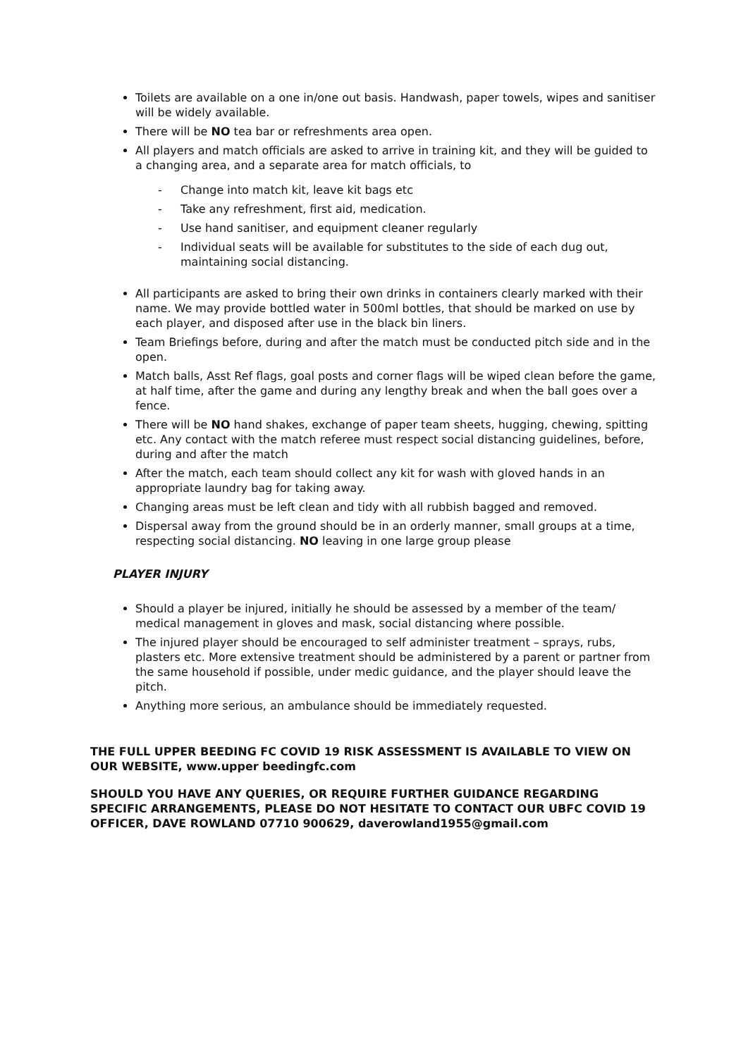Toilets are available on a one in/one out basis. Handwash, paper towels, wipes and sanitiser will be widely available.
There will be NO tea bar or refreshments area open.
All players and match officials are asked to arrive in training kit, and they will be guided to a changing area, and a separate area for match officials, to
- Change into match kit, leave kit bags etc
- Take any refreshment, first aid, medication.
- Use hand sanitiser, and equipment cleaner regularly
- Individual seats will be available for substitutes to the side of each dug out, maintaining social distancing.
All participants are asked to bring their own drinks in containers clearly marked with their name. We may provide bottled water in 500ml bottles, that should be marked on use by each player, and disposed after use in the black bin liners.
Team Briefings before, during and after the match must be conducted pitch side and in the open.
Match balls, Asst Ref flags, goal posts and corner flags will be wiped clean before the game, at half time, after the game and during any lengthy break and when the ball goes over a fence.
There will be NO hand shakes, exchange of paper team sheets, hugging, chewing, spitting etc. Any contact with the match referee must respect social distancing guidelines, before, during and after the match
After the match, each team should collect any kit for wash with gloved hands in an appropriate laundry bag for taking away.
Changing areas must be left clean and tidy with all rubbish bagged and removed.
Dispersal away from the ground should be in an orderly manner, small groups at a time, respecting social distancing. NO leaving in one large group please
PLAYER INJURY
Should a player be injured, initially he should be assessed by a member of the team/ medical management in gloves and mask, social distancing where possible.
The injured player should be encouraged to self administer treatment – sprays, rubs, plasters etc. More extensive treatment should be administered by a parent or partner from the same household if possible, under medic guidance, and the player should leave the pitch.
Anything more serious, an ambulance should be immediately requested.
THE FULL UPPER BEEDING FC COVID 19 RISK ASSESSMENT IS AVAILABLE TO VIEW ON OUR WEBSITE, www.upper beedingfc.com
SHOULD YOU HAVE ANY QUERIES, OR REQUIRE FURTHER GUIDANCE REGARDING SPECIFIC ARRANGEMENTS, PLEASE DO NOT HESITATE TO CONTACT OUR UBFC COVID 19 OFFICER, DAVE ROWLAND 07710 900629, daverowland1955@gmail.com